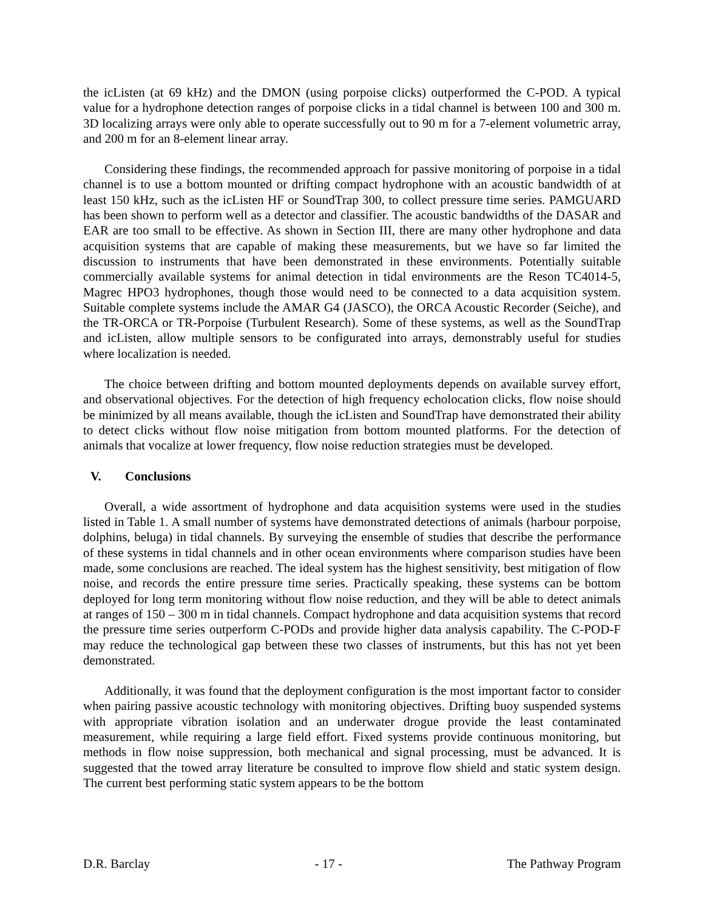the icListen (at 69 kHz) and the DMON (using porpoise clicks) outperformed the C-POD. A typical value for a hydrophone detection ranges of porpoise clicks in a tidal channel is between 100 and 300 m. 3D localizing arrays were only able to operate successfully out to 90 m for a 7-element volumetric array, and 200 m for an 8-element linear array.
Considering these findings, the recommended approach for passive monitoring of porpoise in a tidal channel is to use a bottom mounted or drifting compact hydrophone with an acoustic bandwidth of at least 150 kHz, such as the icListen HF or SoundTrap 300, to collect pressure time series. PAMGUARD has been shown to perform well as a detector and classifier. The acoustic bandwidths of the DASAR and EAR are too small to be effective. As shown in Section III, there are many other hydrophone and data acquisition systems that are capable of making these measurements, but we have so far limited the discussion to instruments that have been demonstrated in these environments. Potentially suitable commercially available systems for animal detection in tidal environments are the Reson TC4014-5, Magrec HPO3 hydrophones, though those would need to be connected to a data acquisition system. Suitable complete systems include the AMAR G4 (JASCO), the ORCA Acoustic Recorder (Seiche), and the TR-ORCA or TR-Porpoise (Turbulent Research). Some of these systems, as well as the SoundTrap and icListen, allow multiple sensors to be configurated into arrays, demonstrably useful for studies where localization is needed.
The choice between drifting and bottom mounted deployments depends on available survey effort, and observational objectives. For the detection of high frequency echolocation clicks, flow noise should be minimized by all means available, though the icListen and SoundTrap have demonstrated their ability to detect clicks without flow noise mitigation from bottom mounted platforms. For the detection of animals that vocalize at lower frequency, flow noise reduction strategies must be developed.
V. Conclusions
Overall, a wide assortment of hydrophone and data acquisition systems were used in the studies listed in Table 1. A small number of systems have demonstrated detections of animals (harbour porpoise, dolphins, beluga) in tidal channels. By surveying the ensemble of studies that describe the performance of these systems in tidal channels and in other ocean environments where comparison studies have been made, some conclusions are reached. The ideal system has the highest sensitivity, best mitigation of flow noise, and records the entire pressure time series. Practically speaking, these systems can be bottom deployed for long term monitoring without flow noise reduction, and they will be able to detect animals at ranges of 150 – 300 m in tidal channels. Compact hydrophone and data acquisition systems that record the pressure time series outperform C-PODs and provide higher data analysis capability. The C-POD-F may reduce the technological gap between these two classes of instruments, but this has not yet been demonstrated.
Additionally, it was found that the deployment configuration is the most important factor to consider when pairing passive acoustic technology with monitoring objectives. Drifting buoy suspended systems with appropriate vibration isolation and an underwater drogue provide the least contaminated measurement, while requiring a large field effort. Fixed systems provide continuous monitoring, but methods in flow noise suppression, both mechanical and signal processing, must be advanced. It is suggested that the towed array literature be consulted to improve flow shield and static system design. The current best performing static system appears to be the bottom
D.R. Barclay - 17 - The Pathway Program